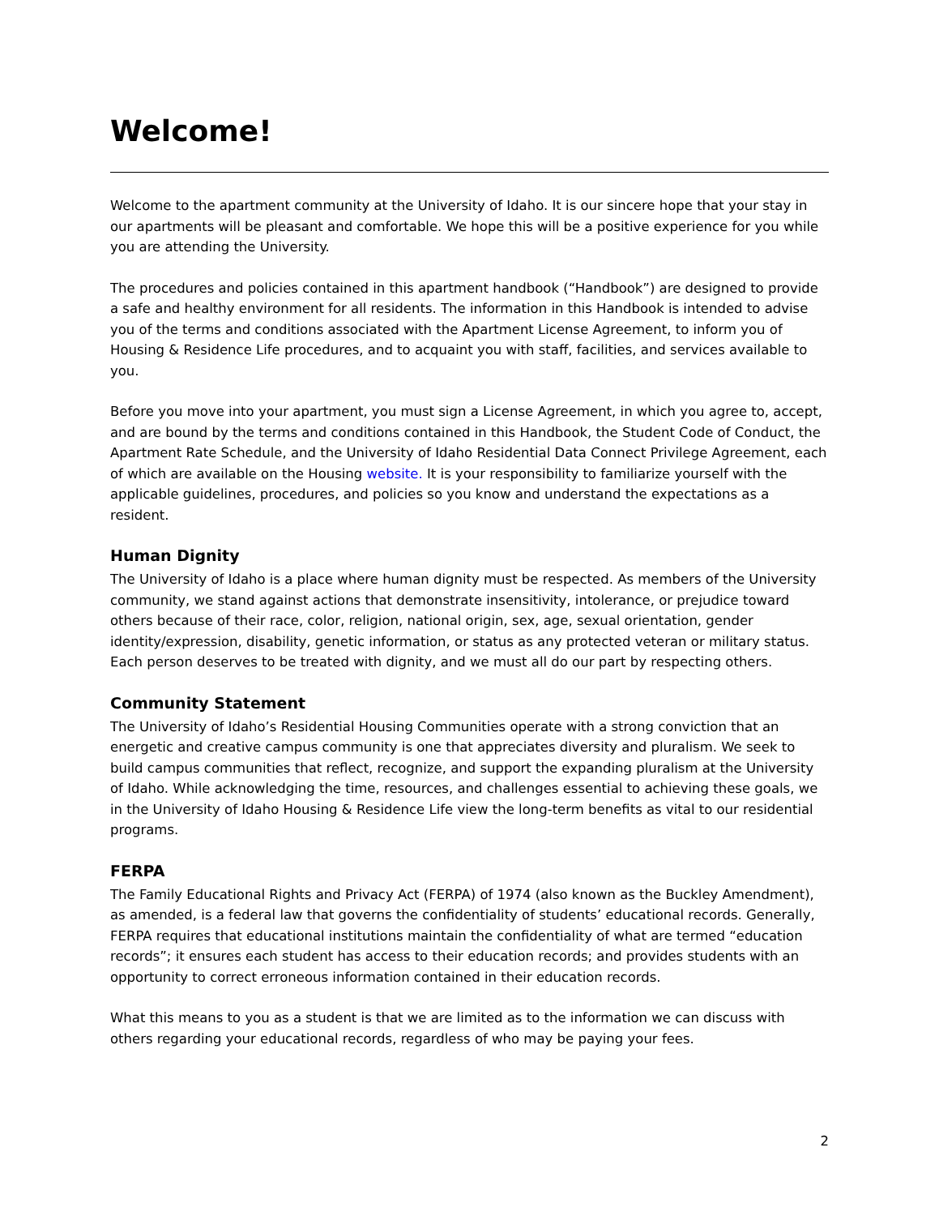Welcome!
Welcome to the apartment community at the University of Idaho. It is our sincere hope that your stay in our apartments will be pleasant and comfortable. We hope this will be a positive experience for you while you are attending the University.
The procedures and policies contained in this apartment handbook (“Handbook”) are designed to provide a safe and healthy environment for all residents. The information in this Handbook is intended to advise you of the terms and conditions associated with the Apartment License Agreement, to inform you of Housing & Residence Life procedures, and to acquaint you with staff, facilities, and services available to you.
Before you move into your apartment, you must sign a License Agreement, in which you agree to, accept, and are bound by the terms and conditions contained in this Handbook, the Student Code of Conduct, the Apartment Rate Schedule, and the University of Idaho Residential Data Connect Privilege Agreement, each of which are available on the Housing website. It is your responsibility to familiarize yourself with the applicable guidelines, procedures, and policies so you know and understand the expectations as a resident.
Human Dignity
The University of Idaho is a place where human dignity must be respected. As members of the University community, we stand against actions that demonstrate insensitivity, intolerance, or prejudice toward others because of their race, color, religion, national origin, sex, age, sexual orientation, gender identity/expression, disability, genetic information, or status as any protected veteran or military status. Each person deserves to be treated with dignity, and we must all do our part by respecting others.
Community Statement
The University of Idaho’s Residential Housing Communities operate with a strong conviction that an energetic and creative campus community is one that appreciates diversity and pluralism. We seek to build campus communities that reflect, recognize, and support the expanding pluralism at the University of Idaho. While acknowledging the time, resources, and challenges essential to achieving these goals, we in the University of Idaho Housing & Residence Life view the long-term benefits as vital to our residential programs.
FERPA
The Family Educational Rights and Privacy Act (FERPA) of 1974 (also known as the Buckley Amendment), as amended, is a federal law that governs the confidentiality of students’ educational records. Generally, FERPA requires that educational institutions maintain the confidentiality of what are termed “education records”; it ensures each student has access to their education records; and provides students with an opportunity to correct erroneous information contained in their education records.
What this means to you as a student is that we are limited as to the information we can discuss with others regarding your educational records, regardless of who may be paying your fees.
2